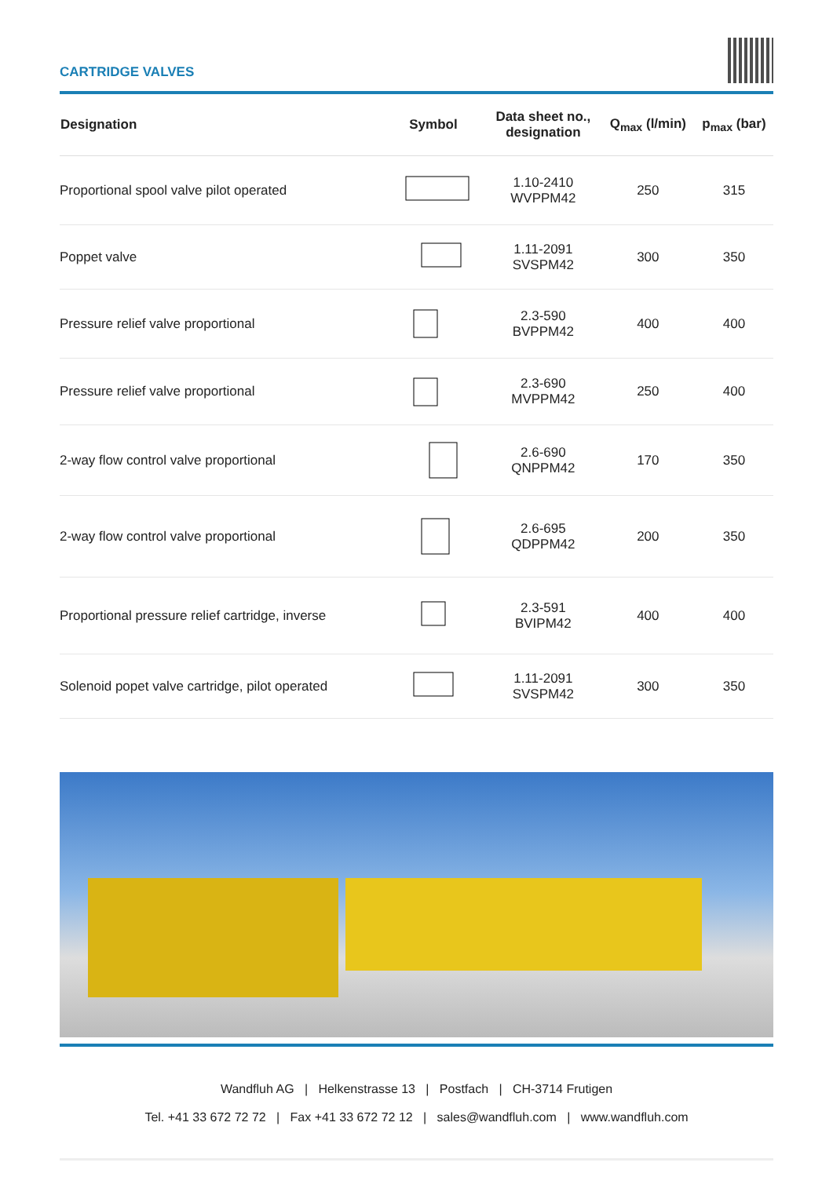CARTRIDGE VALVES
| Designation | Symbol | Data sheet no., designation | Q<sub>max</sub> (l/min) | p<sub>max</sub> (bar) |
| --- | --- | --- | --- | --- |
| Proportional spool valve pilot operated | | 1.10-2410 WVPPM42 | 250 | 315 |
| Poppet valve | | 1.11-2091 SVSPM42 | 300 | 350 |
| Pressure relief valve proportional | | 2.3-590 BVPPM42 | 400 | 400 |
| Pressure relief valve proportional | | 2.3-690 MVPPM42 | 250 | 400 |
| 2-way flow control valve proportional | | 2.6-690 QNPPM42 | 170 | 350 |
| 2-way flow control valve proportional | | 2.6-695 QDPPM42 | 200 | 350 |
| Proportional pressure relief cartridge, inverse | | 2.3-591 BVIPM42 | 400 | 400 |
| Solenoid popet valve cartridge, pilot operated | | 1.11-2091 SVSPM42 | 300 | 350 |
Wandfluh AG | Helkenstrasse 13 | Postfach | CH-3714 Frutigen
Tel. +41 33 672 72 72 | Fax +41 33 672 72 12 | sales@wandfluh.com | www.wandfluh.com